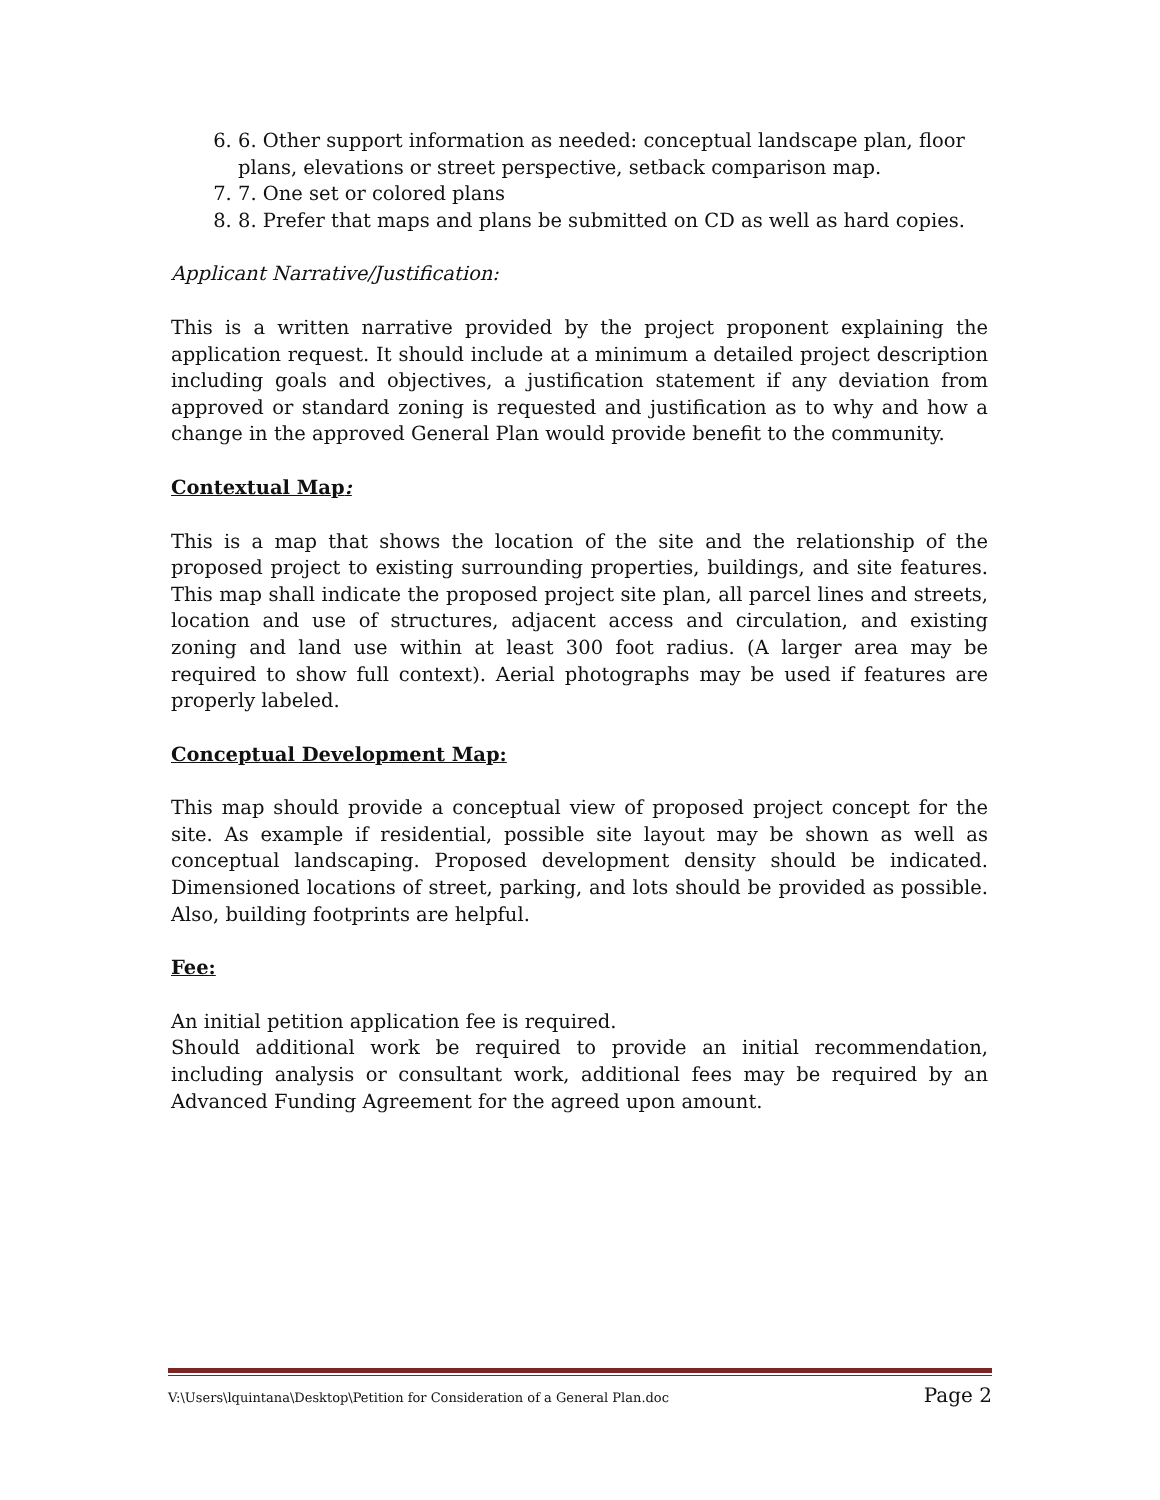6. 6. Other support information as needed: conceptual landscape plan, floor plans, elevations or street perspective, setback comparison map.
7. 7. One set or colored plans
8. 8. Prefer that maps and plans be submitted on CD as well as hard copies.
Applicant Narrative/Justification:
This is a written narrative provided by the project proponent explaining the application request. It should include at a minimum a detailed project description including goals and objectives, a justification statement if any deviation from approved or standard zoning is requested and justification as to why and how a change in the approved General Plan would provide benefit to the community.
Contextual Map:
This is a map that shows the location of the site and the relationship of the proposed project to existing surrounding properties, buildings, and site features. This map shall indicate the proposed project site plan, all parcel lines and streets, location and use of structures, adjacent access and circulation, and existing zoning and land use within at least 300 foot radius. (A larger area may be required to show full context). Aerial photographs may be used if features are properly labeled.
Conceptual Development Map:
This map should provide a conceptual view of proposed project concept for the site. As example if residential, possible site layout may be shown as well as conceptual landscaping. Proposed development density should be indicated. Dimensioned locations of street, parking, and lots should be provided as possible. Also, building footprints are helpful.
Fee:
An initial petition application fee is required.
Should additional work be required to provide an initial recommendation, including analysis or consultant work, additional fees may be required by an Advanced Funding Agreement for the agreed upon amount.
V:\Users\lquintana\Desktop\Petition for Consideration of a General Plan.doc Page 2